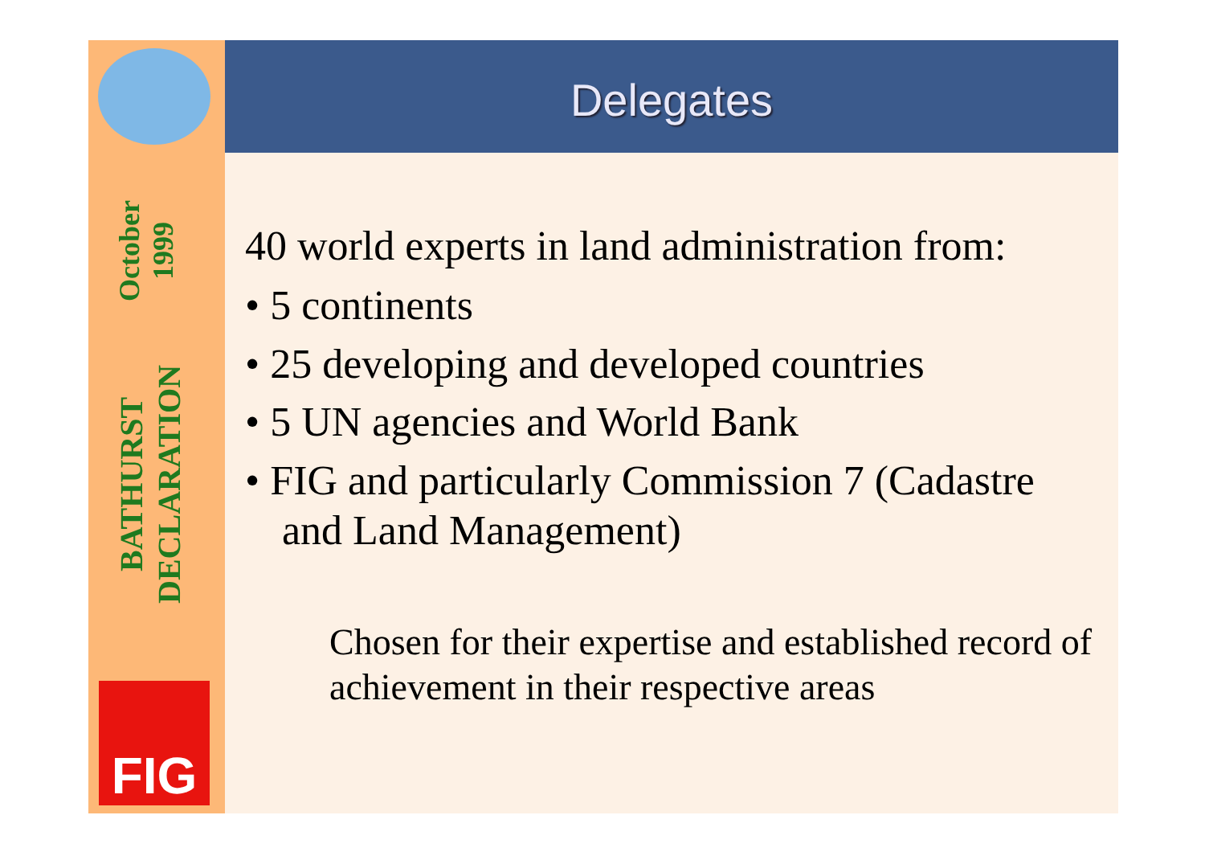BATHURST DECLARATION
October 1999
FIG
Delegates
40 world experts in land administration from:
• 5 continents
• 25 developing and developed countries
• 5 UN agencies and World Bank
• FIG and particularly Commission 7 (Cadastre and Land Management)
Chosen for their expertise and established record of achievement in their respective areas